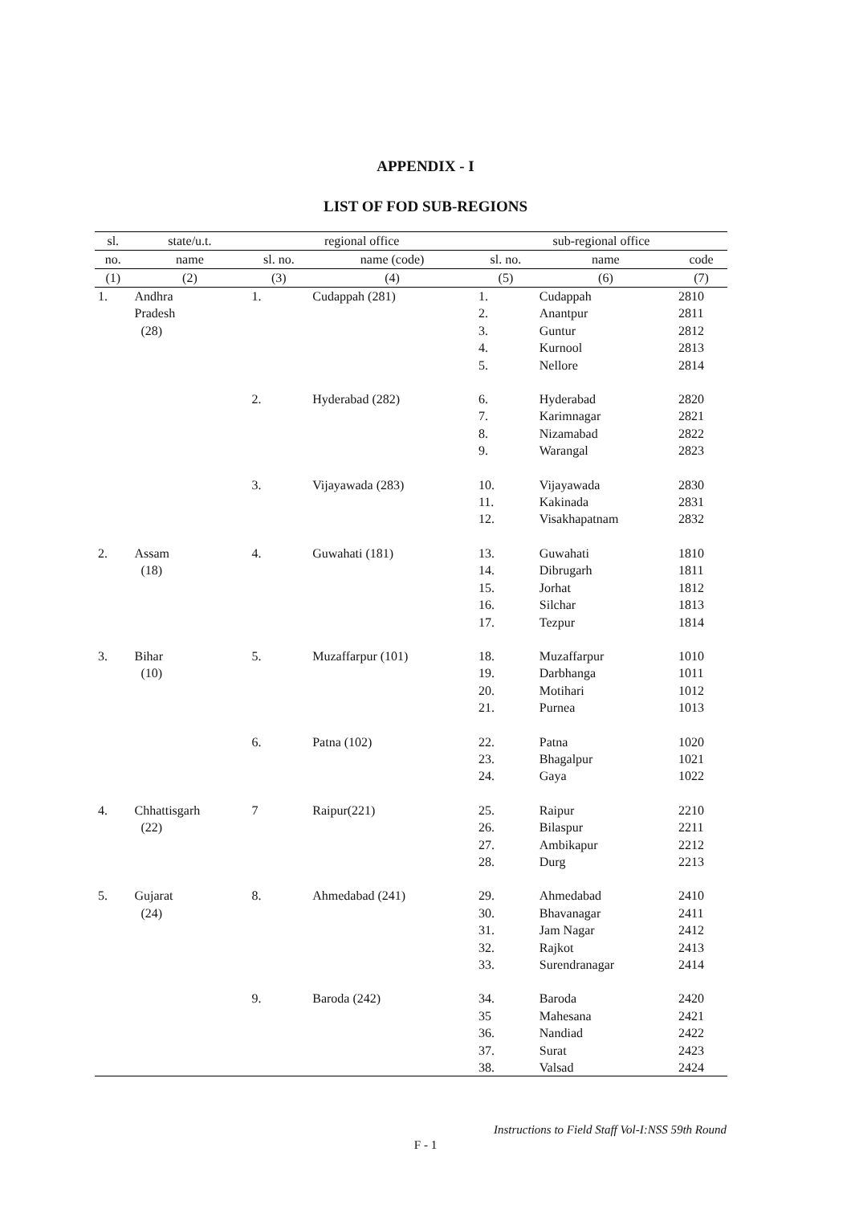APPENDIX - I
LIST OF FOD SUB-REGIONS
| sl. | state/u.t. | regional office | | sub-regional office | | |
| --- | --- | --- | --- | --- | --- | --- |
| no. | name | sl. no. | name (code) | sl. no. | name | code |
| (1) | (2) | (3) | (4) | (5) | (6) | (7) |
| 1. | Andhra | 1. | Cudappah (281) | 1. | Cudappah | 2810 |
| | Pradesh | | | 2. | Anantpur | 2811 |
| | (28) | | | 3. | Guntur | 2812 |
| | | | | 4. | Kurnool | 2813 |
| | | | | 5. | Nellore | 2814 |
| | | 2. | Hyderabad (282) | 6. | Hyderabad | 2820 |
| | | | | 7. | Karimnagar | 2821 |
| | | | | 8. | Nizamabad | 2822 |
| | | | | 9. | Warangal | 2823 |
| | | 3. | Vijayawada (283) | 10. | Vijayawada | 2830 |
| | | | | 11. | Kakinada | 2831 |
| | | | | 12. | Visakhapatnam | 2832 |
| 2. | Assam | 4. | Guwahati (181) | 13. | Guwahati | 1810 |
| | (18) | | | 14. | Dibrugarh | 1811 |
| | | | | 15. | Jorhat | 1812 |
| | | | | 16. | Silchar | 1813 |
| | | | | 17. | Tezpur | 1814 |
| 3. | Bihar | 5. | Muzaffarpur (101) | 18. | Muzaffarpur | 1010 |
| | (10) | | | 19. | Darbhanga | 1011 |
| | | | | 20. | Motihari | 1012 |
| | | | | 21. | Purnea | 1013 |
| | | 6. | Patna (102) | 22. | Patna | 1020 |
| | | | | 23. | Bhagalpur | 1021 |
| | | | | 24. | Gaya | 1022 |
| 4. | Chhattisgarh | 7 | Raipur(221) | 25. | Raipur | 2210 |
| | (22) | | | 26. | Bilaspur | 2211 |
| | | | | 27. | Ambikapur | 2212 |
| | | | | 28. | Durg | 2213 |
| 5. | Gujarat | 8. | Ahmedabad (241) | 29. | Ahmedabad | 2410 |
| | (24) | | | 30. | Bhavanagar | 2411 |
| | | | | 31. | Jam Nagar | 2412 |
| | | | | 32. | Rajkot | 2413 |
| | | | | 33. | Surendranagar | 2414 |
| | | 9. | Baroda (242) | 34. | Baroda | 2420 |
| | | | | 35 | Mahesana | 2421 |
| | | | | 36. | Nandiad | 2422 |
| | | | | 37. | Surat | 2423 |
| | | | | 38. | Valsad | 2424 |
Instructions to Field Staff Vol-I:NSS 59th Round
F - 1